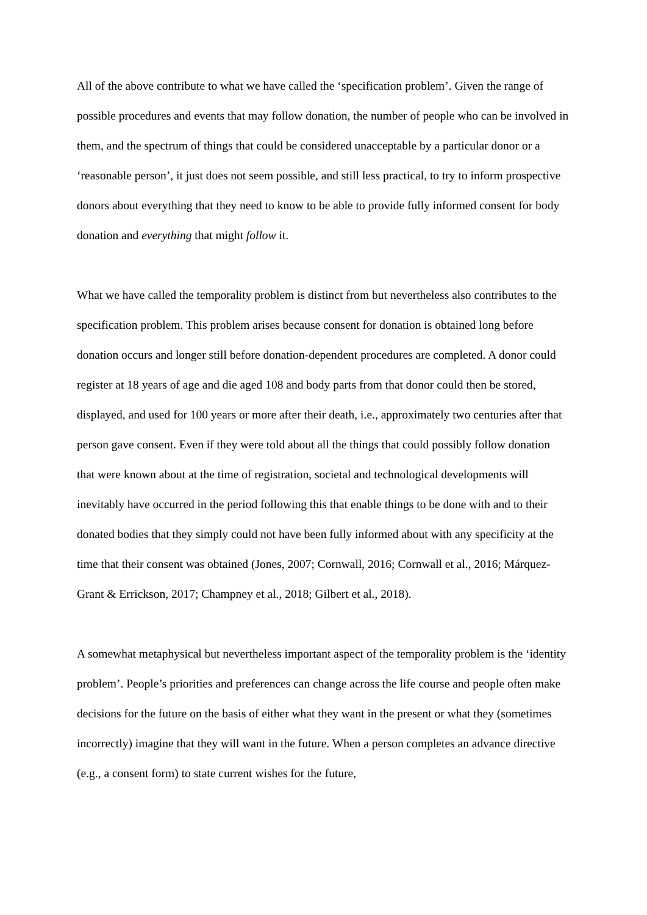All of the above contribute to what we have called the ‘specification problem’. Given the range of possible procedures and events that may follow donation, the number of people who can be involved in them, and the spectrum of things that could be considered unacceptable by a particular donor or a ‘reasonable person’, it just does not seem possible, and still less practical, to try to inform prospective donors about everything that they need to know to be able to provide fully informed consent for body donation and everything that might follow it.
What we have called the temporality problem is distinct from but nevertheless also contributes to the specification problem. This problem arises because consent for donation is obtained long before donation occurs and longer still before donation-dependent procedures are completed. A donor could register at 18 years of age and die aged 108 and body parts from that donor could then be stored, displayed, and used for 100 years or more after their death, i.e., approximately two centuries after that person gave consent. Even if they were told about all the things that could possibly follow donation that were known about at the time of registration, societal and technological developments will inevitably have occurred in the period following this that enable things to be done with and to their donated bodies that they simply could not have been fully informed about with any specificity at the time that their consent was obtained (Jones, 2007; Cornwall, 2016; Cornwall et al., 2016; Márquez-Grant & Errickson, 2017; Champney et al., 2018; Gilbert et al., 2018).
A somewhat metaphysical but nevertheless important aspect of the temporality problem is the ‘identity problem’. People’s priorities and preferences can change across the life course and people often make decisions for the future on the basis of either what they want in the present or what they (sometimes incorrectly) imagine that they will want in the future. When a person completes an advance directive (e.g., a consent form) to state current wishes for the future,